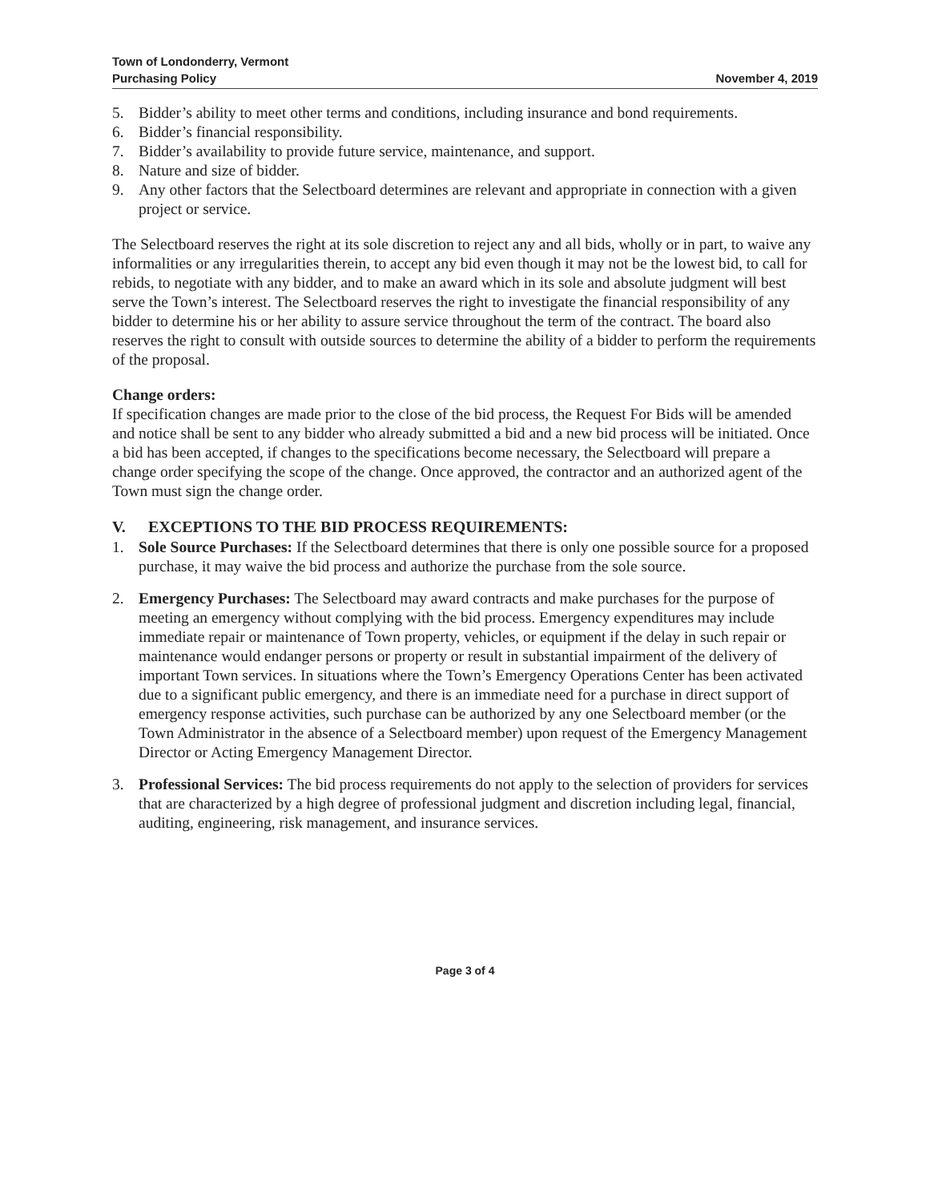Town of Londonderry, Vermont
Purchasing Policy
November 4, 2019
5. Bidder’s ability to meet other terms and conditions, including insurance and bond requirements.
6. Bidder’s financial responsibility.
7. Bidder’s availability to provide future service, maintenance, and support.
8. Nature and size of bidder.
9. Any other factors that the Selectboard determines are relevant and appropriate in connection with a given project or service.
The Selectboard reserves the right at its sole discretion to reject any and all bids, wholly or in part, to waive any informalities or any irregularities therein, to accept any bid even though it may not be the lowest bid, to call for rebids, to negotiate with any bidder, and to make an award which in its sole and absolute judgment will best serve the Town’s interest. The Selectboard reserves the right to investigate the financial responsibility of any bidder to determine his or her ability to assure service throughout the term of the contract. The board also reserves the right to consult with outside sources to determine the ability of a bidder to perform the requirements of the proposal.
Change orders:
If specification changes are made prior to the close of the bid process, the Request For Bids will be amended and notice shall be sent to any bidder who already submitted a bid and a new bid process will be initiated. Once a bid has been accepted, if changes to the specifications become necessary, the Selectboard will prepare a change order specifying the scope of the change. Once approved, the contractor and an authorized agent of the Town must sign the change order.
V. EXCEPTIONS TO THE BID PROCESS REQUIREMENTS:
1. Sole Source Purchases: If the Selectboard determines that there is only one possible source for a proposed purchase, it may waive the bid process and authorize the purchase from the sole source.
2. Emergency Purchases: The Selectboard may award contracts and make purchases for the purpose of meeting an emergency without complying with the bid process. Emergency expenditures may include immediate repair or maintenance of Town property, vehicles, or equipment if the delay in such repair or maintenance would endanger persons or property or result in substantial impairment of the delivery of important Town services. In situations where the Town’s Emergency Operations Center has been activated due to a significant public emergency, and there is an immediate need for a purchase in direct support of emergency response activities, such purchase can be authorized by any one Selectboard member (or the Town Administrator in the absence of a Selectboard member) upon request of the Emergency Management Director or Acting Emergency Management Director.
3. Professional Services: The bid process requirements do not apply to the selection of providers for services that are characterized by a high degree of professional judgment and discretion including legal, financial, auditing, engineering, risk management, and insurance services.
Page 3 of 4